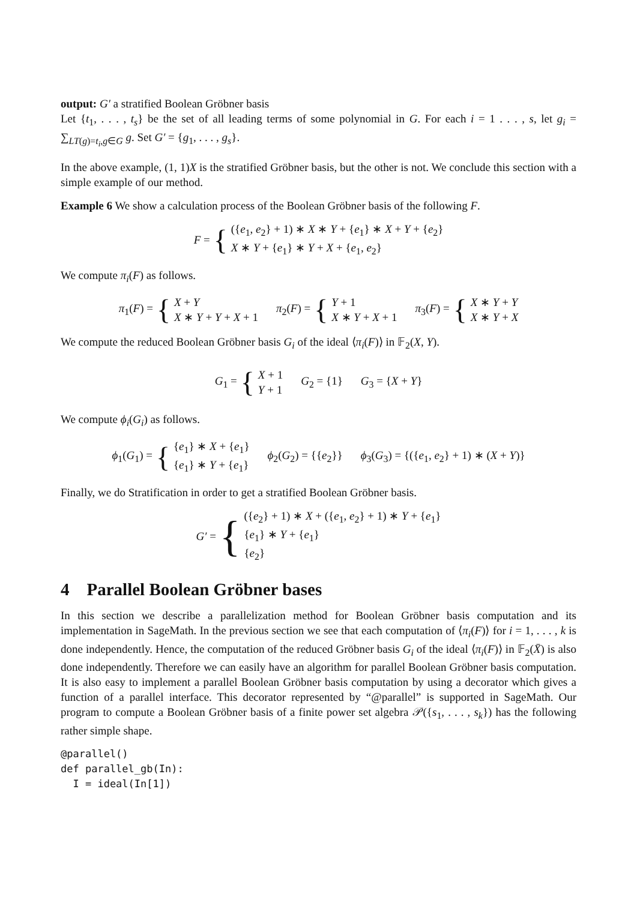output: G′ a stratified Boolean Gröbner basis
Let {t<sub>1</sub>, . . . , t<sub>s</sub>} be the set of all leading terms of some polynomial in G. For each i = 1 . . . , s, let g<sub>i</sub> = ∑<sub>LT(g)=t<sub>i</sub>,g∈G</sub> g. Set G′ = {g<sub>1</sub>, . . . , g<sub>s</sub>}.
In the above example, (1, 1)X is the stratified Gröbner basis, but the other is not. We conclude this section with a simple example of our method.
Example 6 We show a calculation process of the Boolean Gröbner basis of the following F.
F = { ({e<sub>1</sub>, e<sub>2</sub>} + 1) ∗ X ∗ Y + {e<sub>1</sub>} ∗ X + Y + {e<sub>2</sub>}
X ∗ Y + {e<sub>1</sub>} ∗ Y + X + {e<sub>1</sub>, e<sub>2</sub>}
We compute π<sub>i</sub>(F) as follows.
π<sub>1</sub>(F) = { X + Y
X ∗ Y + Y + X + 1
π<sub>2</sub>(F) = { Y + 1
X ∗ Y + X + 1
π<sub>3</sub>(F) = { X ∗ Y + Y
X ∗ Y + X
We compute the reduced Boolean Gröbner basis G<sub>i</sub> of the ideal ⟨π<sub>i</sub>(F)⟩ in 𝔽<sub>2</sub>(X, Y).
G<sub>1</sub> = { X + 1
Y + 1
G<sub>2</sub> = {1} G<sub>3</sub> = {X + Y}
We compute ϕ<sub>i</sub>(G<sub>i</sub>) as follows.
ϕ<sub>1</sub>(G<sub>1</sub>) = { {e<sub>1</sub>} ∗ X + {e<sub>1</sub>}
{e<sub>1</sub>} ∗ Y + {e<sub>1</sub>}
ϕ<sub>2</sub>(G<sub>2</sub>) = {{e<sub>2</sub>}} ϕ<sub>3</sub>(G<sub>3</sub>) = {({e<sub>1</sub>, e<sub>2</sub>} + 1) ∗ (X + Y)}
Finally, we do Stratification in order to get a stratified Boolean Gröbner basis.
G′ = { ({e<sub>2</sub>} + 1) ∗ X + ({e<sub>1</sub>, e<sub>2</sub>} + 1) ∗ Y + {e<sub>1</sub>}
{e<sub>1</sub>} ∗ Y + {e<sub>1</sub>}
{e<sub>2</sub>}
4 Parallel Boolean Gröbner bases
In this section we describe a parallelization method for Boolean Gröbner basis computation and its implementation in SageMath. In the previous section we see that each computation of ⟨π<sub>i</sub>(F)⟩ for i = 1, . . . , k is done independently. Hence, the computation of the reduced Gröbner basis G<sub>i</sub> of the ideal ⟨π<sub>i</sub>(F)⟩ in 𝔽<sub>2</sub>(X̄) is also done independently. Therefore we can easily have an algorithm for parallel Boolean Gröbner basis computation. It is also easy to implement a parallel Boolean Gröbner basis computation by using a decorator which gives a function of a parallel interface. This decorator represented by “@parallel” is supported in SageMath. Our program to compute a Boolean Gröbner basis of a finite power set algebra 𝒫({s<sub>1</sub>, . . . , s<sub>k</sub>}) has the following rather simple shape.
@parallel()
def parallel_gb(In):
  I = ideal(In[1])